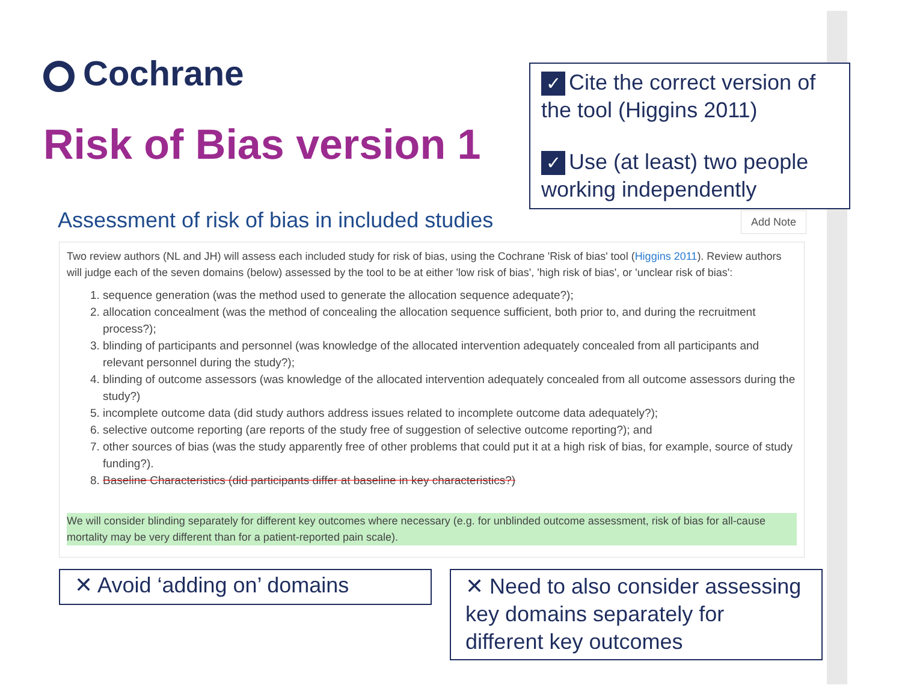Cochrane
Risk of Bias version 1
✓ Cite the correct version of the tool (Higgins 2011)
✓ Use (at least) two people working independently
Assessment of risk of bias in included studies
Add Note
Two review authors (NL and JH) will assess each included study for risk of bias, using the Cochrane 'Risk of bias' tool (Higgins 2011). Review authors will judge each of the seven domains (below) assessed by the tool to be at either 'low risk of bias', 'high risk of bias', or 'unclear risk of bias':
1. sequence generation (was the method used to generate the allocation sequence adequate?);
2. allocation concealment (was the method of concealing the allocation sequence sufficient, both prior to, and during the recruitment process?);
3. blinding of participants and personnel (was knowledge of the allocated intervention adequately concealed from all participants and relevant personnel during the study?);
4. blinding of outcome assessors (was knowledge of the allocated intervention adequately concealed from all outcome assessors during the study?)
5. incomplete outcome data (did study authors address issues related to incomplete outcome data adequately?);
6. selective outcome reporting (are reports of the study free of suggestion of selective outcome reporting?); and
7. other sources of bias (was the study apparently free of other problems that could put it at a high risk of bias, for example, source of study funding?).
8. Baseline Characteristics (did participants differ at baseline in key characteristics?)
We will consider blinding separately for different key outcomes where necessary (e.g. for unblinded outcome assessment, risk of bias for all-cause mortality may be very different than for a patient-reported pain scale).
✕ Avoid ‘adding on’ domains
✕ Need to also consider assessing key domains separately for different key outcomes